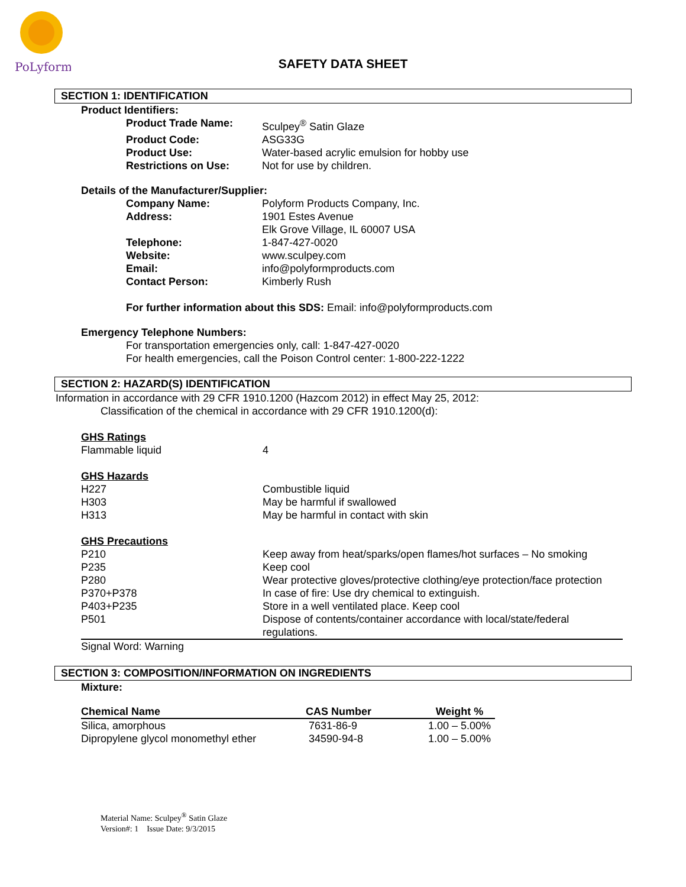PoLyform
SAFETY DATA SHEET
SECTION 1: IDENTIFICATION
Product Identifiers:
| Product Trade Name: | Sculpey<sup>®</sup> Satin Glaze |
| Product Code: | ASG33G |
| Product Use: | Water-based acrylic emulsion for hobby use |
| Restrictions on Use: | Not for use by children. |
Details of the Manufacturer/Supplier:
| Company Name: | Polyform Products Company, Inc. |
| Address: | 1901 Estes Avenue Elk Grove Village, IL 60007 USA |
| Telephone: | 1-847-427-0020 |
| Website: | www.sculpey.com |
| Email: | info@polyformproducts.com |
| Contact Person: | Kimberly Rush |
For further information about this SDS: Email: info@polyformproducts.com
Emergency Telephone Numbers:
For transportation emergencies only, call: 1-847-427-0020
For health emergencies, call the Poison Control center: 1-800-222-1222
SECTION 2: HAZARD(S) IDENTIFICATION
Information in accordance with 29 CFR 1910.1200 (Hazcom 2012) in effect May 25, 2012:
Classification of the chemical in accordance with 29 CFR 1910.1200(d):
GHS Ratings
| Flammable liquid | 4 |
GHS Hazards
| H227 | Combustible liquid |
| H303 | May be harmful if swallowed |
| H313 | May be harmful in contact with skin |
GHS Precautions
| P210 | Keep away from heat/sparks/open flames/hot surfaces – No smoking |
| P235 | Keep cool |
| P280 | Wear protective gloves/protective clothing/eye protection/face protection |
| P370+P378 | In case of fire: Use dry chemical to extinguish. |
| P403+P235 | Store in a well ventilated place. Keep cool |
| P501 | Dispose of contents/container accordance with local/state/federal regulations. |
Signal Word: Warning
SECTION 3: COMPOSITION/INFORMATION ON INGREDIENTS
Mixture:
| Chemical Name | CAS Number | Weight % |
| --- | --- | --- |
| Silica, amorphous | 7631-86-9 | 1.00 – 5.00% |
| Dipropylene glycol monomethyl ether | 34590-94-8 | 1.00 – 5.00% |
Material Name: Sculpey<sup>®</sup> Satin Glaze
Version#: 1 Issue Date: 9/3/2015